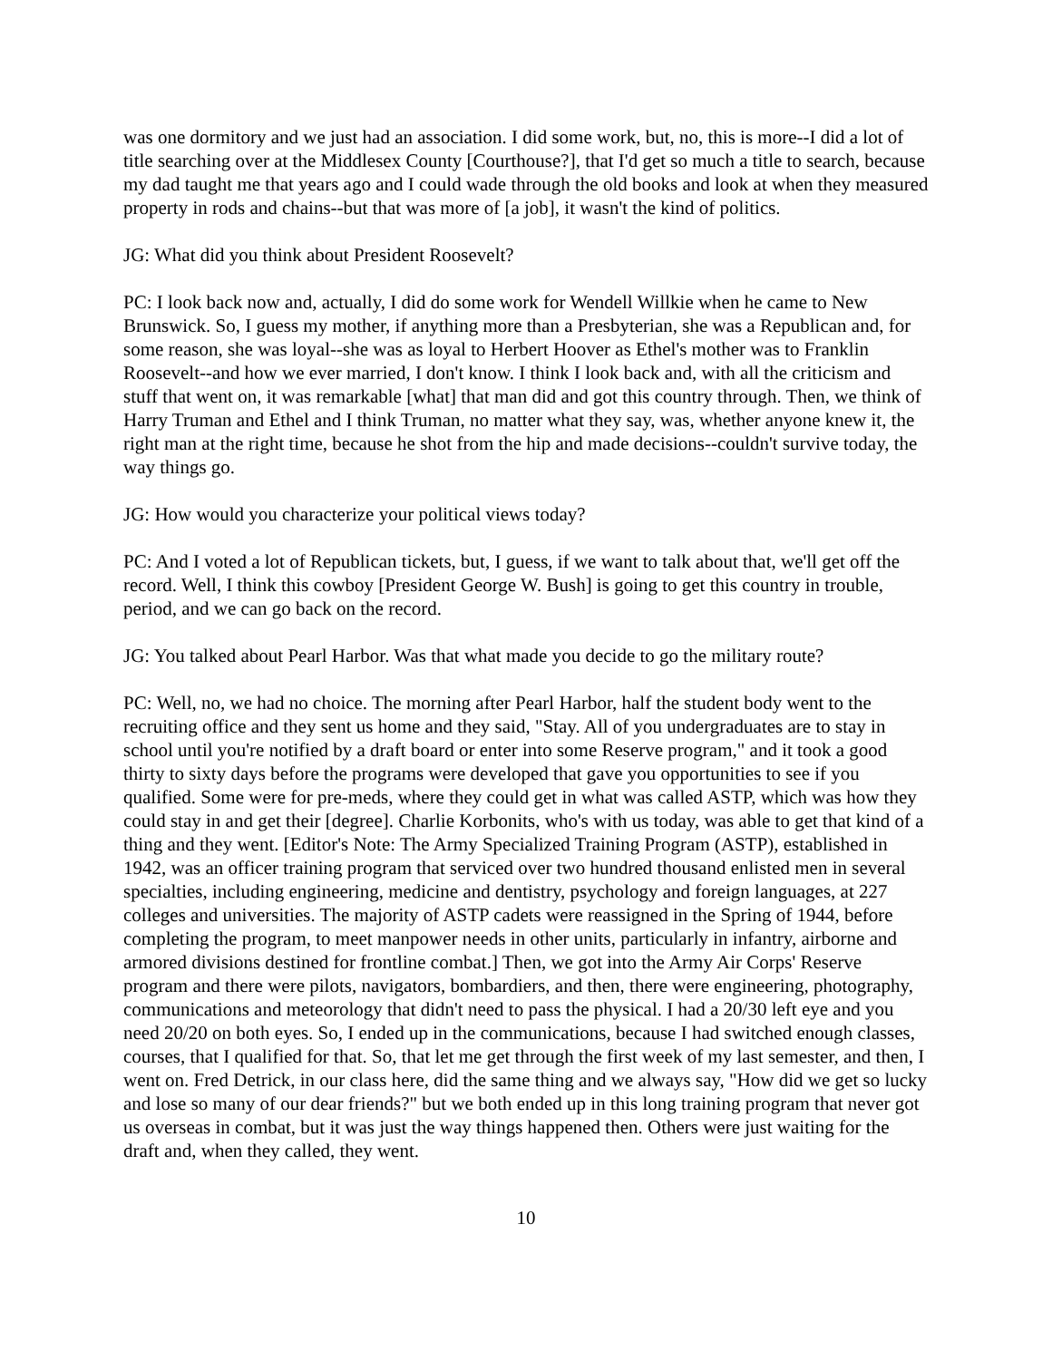was one dormitory and we just had an association. I did some work, but, no, this is more--I did a lot of title searching over at the Middlesex County [Courthouse?], that I'd get so much a title to search, because my dad taught me that years ago and I could wade through the old books and look at when they measured property in rods and chains--but that was more of [a job], it wasn't the kind of politics.
JG: What did you think about President Roosevelt?
PC: I look back now and, actually, I did do some work for Wendell Willkie when he came to New Brunswick. So, I guess my mother, if anything more than a Presbyterian, she was a Republican and, for some reason, she was loyal--she was as loyal to Herbert Hoover as Ethel's mother was to Franklin Roosevelt--and how we ever married, I don't know. I think I look back and, with all the criticism and stuff that went on, it was remarkable [what] that man did and got this country through. Then, we think of Harry Truman and Ethel and I think Truman, no matter what they say, was, whether anyone knew it, the right man at the right time, because he shot from the hip and made decisions--couldn't survive today, the way things go.
JG: How would you characterize your political views today?
PC: And I voted a lot of Republican tickets, but, I guess, if we want to talk about that, we'll get off the record. Well, I think this cowboy [President George W. Bush] is going to get this country in trouble, period, and we can go back on the record.
JG: You talked about Pearl Harbor. Was that what made you decide to go the military route?
PC: Well, no, we had no choice. The morning after Pearl Harbor, half the student body went to the recruiting office and they sent us home and they said, "Stay. All of you undergraduates are to stay in school until you're notified by a draft board or enter into some Reserve program," and it took a good thirty to sixty days before the programs were developed that gave you opportunities to see if you qualified. Some were for pre-meds, where they could get in what was called ASTP, which was how they could stay in and get their [degree]. Charlie Korbonits, who's with us today, was able to get that kind of a thing and they went. [Editor's Note: The Army Specialized Training Program (ASTP), established in 1942, was an officer training program that serviced over two hundred thousand enlisted men in several specialties, including engineering, medicine and dentistry, psychology and foreign languages, at 227 colleges and universities. The majority of ASTP cadets were reassigned in the Spring of 1944, before completing the program, to meet manpower needs in other units, particularly in infantry, airborne and armored divisions destined for frontline combat.] Then, we got into the Army Air Corps' Reserve program and there were pilots, navigators, bombardiers, and then, there were engineering, photography, communications and meteorology that didn't need to pass the physical. I had a 20/30 left eye and you need 20/20 on both eyes. So, I ended up in the communications, because I had switched enough classes, courses, that I qualified for that. So, that let me get through the first week of my last semester, and then, I went on. Fred Detrick, in our class here, did the same thing and we always say, "How did we get so lucky and lose so many of our dear friends?" but we both ended up in this long training program that never got us overseas in combat, but it was just the way things happened then. Others were just waiting for the draft and, when they called, they went.
10